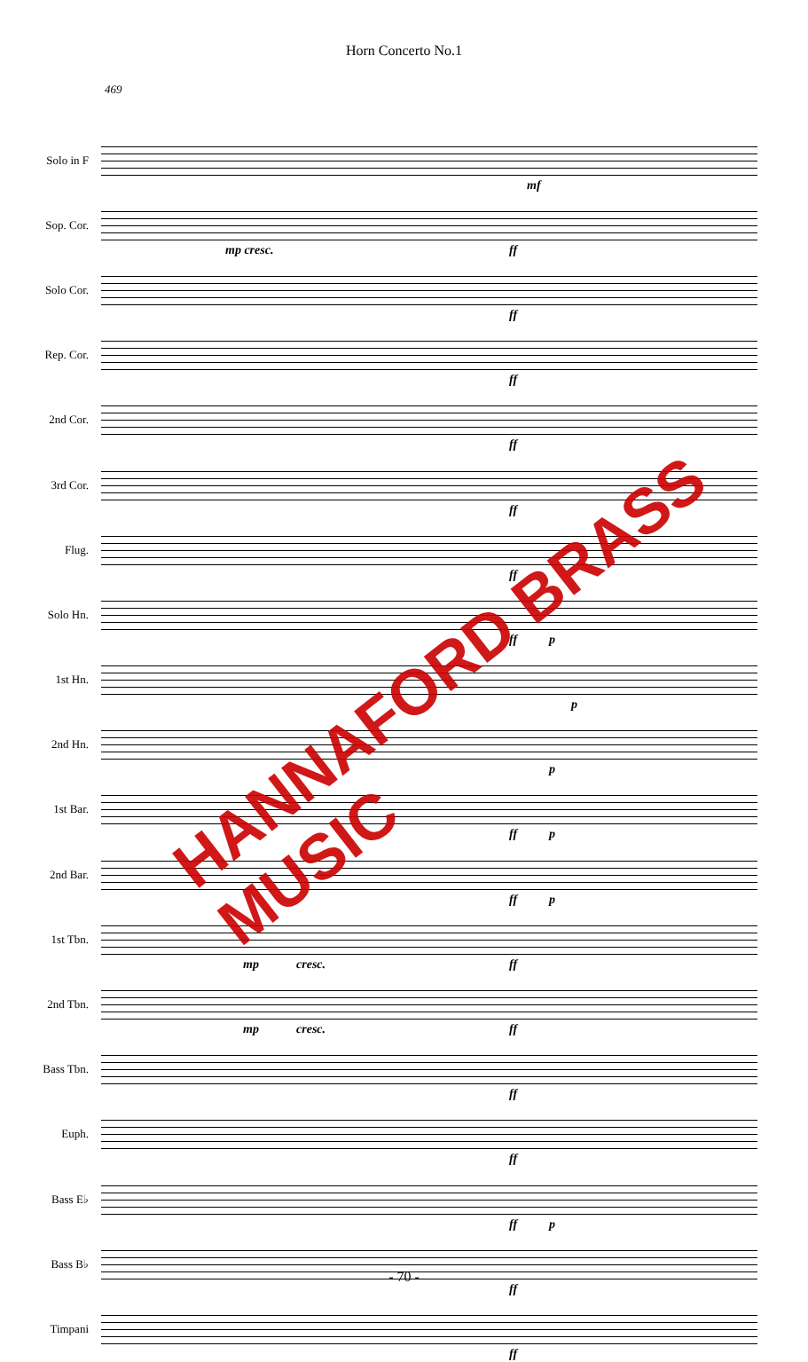Horn Concerto No.1
469
Solo in F
mf
Sop. Cor.
mp cresc. ff
Solo Cor.
ff
Rep. Cor.
ff
2nd Cor.
ff
3rd Cor.
ff
Flug.
ff
Solo Hn.
ff p
1st Hn.
p
2nd Hn.
p
1st Bar.
ff p
2nd Bar.
ff p
1st Tbn.
mp cresc. ff
2nd Tbn.
mp cresc. ff
Bass Tbn.
ff
Euph.
ff
Bass E♭
ff p
Bass B♭
ff
Timpani
ff
HANNAFORD BRASS MUSIC
- 70 -